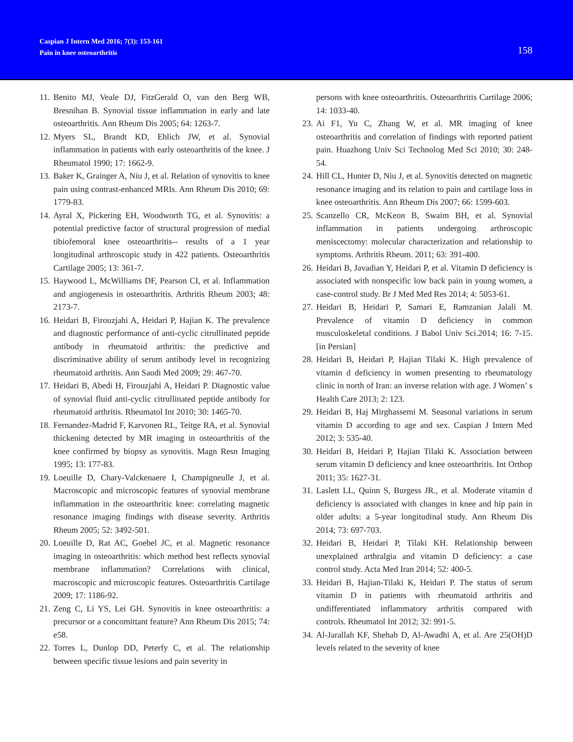Caspian J Intern Med 2016; 7(3): 153-161
Pain in knee osteoarthritis
158
11. Benito MJ, Veale DJ, FitzGerald O, van den Berg WB, Bresnihan B. Synovial tissue inflammation in early and late osteoarthritis. Ann Rheum Dis 2005; 64: 1263-7.
12. Myers SL, Brandt KD, Ehlich JW, et al. Synovial inflammation in patients with early osteoarthritis of the knee. J Rheumatol 1990; 17: 1662-9.
13. Baker K, Grainger A, Niu J, et al. Relation of synovitis to knee pain using contrast-enhanced MRIs. Ann Rheum Dis 2010; 69: 1779-83.
14. Ayral X, Pickering EH, Woodworth TG, et al. Synovitis: a potential predictive factor of structural progression of medial tibiofemoral knee osteoarthritis-- results of a 1 year longitudinal arthroscopic study in 422 patients. Osteoarthritis Cartilage 2005; 13: 361-7.
15. Haywood L, McWilliams DF, Pearson CI, et al. Inflammation and angiogenesis in osteoarthritis. Arthritis Rheum 2003; 48: 2173-7.
16. Heidari B, Firouzjahi A, Heidari P, Hajian K. The prevalence and diagnostic performance of anti-cyclic citrullinated peptide antibody in rheumatoid arthritis: the predictive and discriminative ability of serum antibody level in recognizing rheumatoid arthritis. Ann Saudi Med 2009; 29: 467-70.
17. Heidari B, Abedi H, Firouzjahi A, Heidari P. Diagnostic value of synovial fluid anti-cyclic citrullinated peptide antibody for rheumatoid arthritis. Rheumatol Int 2010; 30: 1465-70.
18. Fernandez-Madrid F, Karvonen RL, Teitge RA, et al. Synovial thickening detected by MR imaging in osteoarthritis of the knee confirmed by biopsy as synovitis. Magn Resn Imaging 1995; 13: 177-83.
19. Loeuille D, Chary-Valckenaere I, Champigneulle J, et al. Macroscopic and microscopic features of synovial membrane inflammation in the osteoarthritic knee: correlating magnetic resonance imaging findings with disease severity. Arthritis Rheum 2005; 52: 3492-501.
20. Loeuille D, Rat AC, Goebel JC, et al. Magnetic resonance imaging in osteoarthritis: which method best reflects synovial membrane inflammation? Correlations with clinical, macroscopic and microscopic features. Osteoarthritis Cartilage 2009; 17: 1186-92.
21. Zeng C, Li YS, Lei GH. Synovitis in knee osteoarthritis: a precursor or a concomittant feature? Ann Rheum Dis 2015; 74: e58.
22. Torres L, Dunlop DD, Peterfy C, et al. The relationship between specific tissue lesions and pain severity in
persons with knee osteoarthritis. Osteoarthritis Cartilage 2006; 14: 1033-40.
23. Ai F1, Yu C, Zhang W, et al. MR imaging of knee osteoarthritis and correlation of findings with reported patient pain. Huazhong Univ Sci Technolog Med Sci 2010; 30: 248-54.
24. Hill CL, Hunter D, Niu J, et al. Synovitis detected on magnetic resonance imaging and its relation to pain and cartilage loss in knee osteoarthritis. Ann Rheum Dis 2007; 66: 1599-603.
25. Scanzello CR, McKeon B, Swaim BH, et al. Synovial inflammation in patients undergoing arthroscopic meniscectomy: molecular characterization and relationship to symptoms. Arthritis Rheum. 2011; 63: 391-400.
26. Heidari B, Javadian Y, Heidari P, et al. Vitamin D deficiency is associated with nonspecific low back pain in young women, a case-control study. Br J Med Med Res 2014; 4: 5053-61.
27. Heidari B, Heidari P, Samari E, Ramzanian Jalali M. Prevalence of vitamin D deficiency in common musculoskeletal conditions. J Babol Univ Sci.2014; 16: 7-15. [in Persian]
28. Heidari B, Heidari P, Hajian Tilaki K. High prevalence of vitamin d deficiency in women presenting to rheumatology clinic in north of Iran: an inverse relation with age. J Women’ s Health Care 2013; 2: 123.
29. Heidari B, Haj Mirghassemi M. Seasonal variations in serum vitamin D according to age and sex. Caspian J Intern Med 2012; 3: 535-40.
30. Heidari B, Heidari P, Hajian Tilaki K. Association between serum vitamin D deficiency and knee osteoarthritis. Int Orthop 2011; 35: 1627-31.
31. Laslett LL, Quinn S, Burgess JR., et al. Moderate vitamin d deficiency is associated with changes in knee and hip pain in older adults: a 5-year longitudinal study. Ann Rheum Dis 2014; 73: 697-703.
32. Heidari B, Heidari P, Tilaki KH. Relationship between unexplained arthralgia and vitamin D deficiency: a case control study. Acta Med Iran 2014; 52: 400-5.
33. Heidari B, Hajian-Tilaki K, Heidari P. The status of serum vitamin D in patients with rheumatoid arthritis and undifferentiated inflammatory arthritis compared with controls. Rheumatol Int 2012; 32: 991-5.
34. Al-Jarallah KF, Shehab D, Al-Awadhi A, et al. Are 25(OH)D levels related to the severity of knee